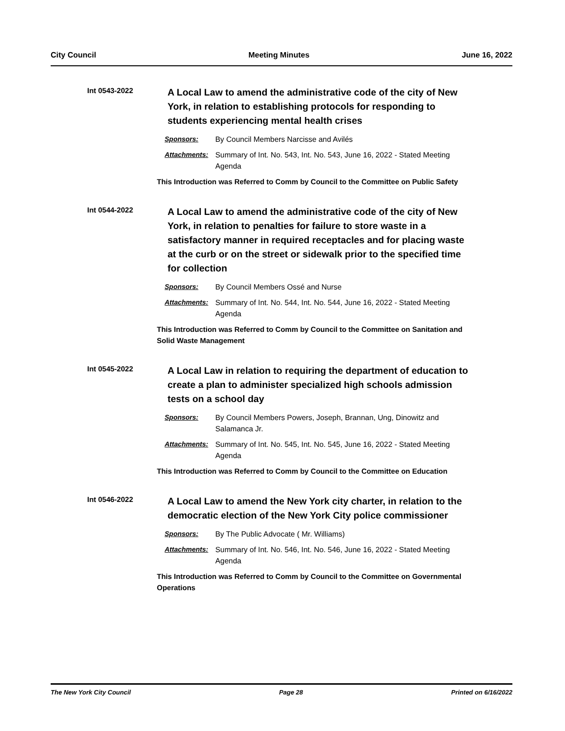City Council Meeting Minutes June 16, 2022
Int 0543-2022
A Local Law to amend the administrative code of the city of New York, in relation to establishing protocols for responding to students experiencing mental health crises
Sponsors: By Council Members Narcisse and Avilés
Attachments: Summary of Int. No. 543, Int. No. 543, June 16, 2022 - Stated Meeting Agenda
This Introduction was Referred to Comm by Council to the Committee on Public Safety
Int 0544-2022
A Local Law to amend the administrative code of the city of New York, in relation to penalties for failure to store waste in a satisfactory manner in required receptacles and for placing waste at the curb or on the street or sidewalk prior to the specified time for collection
Sponsors: By Council Members Ossé and Nurse
Attachments: Summary of Int. No. 544, Int. No. 544, June 16, 2022 - Stated Meeting Agenda
This Introduction was Referred to Comm by Council to the Committee on Sanitation and Solid Waste Management
Int 0545-2022
A Local Law in relation to requiring the department of education to create a plan to administer specialized high schools admission tests on a school day
Sponsors: By Council Members Powers, Joseph, Brannan, Ung, Dinowitz and Salamanca Jr.
Attachments: Summary of Int. No. 545, Int. No. 545, June 16, 2022 - Stated Meeting Agenda
This Introduction was Referred to Comm by Council to the Committee on Education
Int 0546-2022
A Local Law to amend the New York city charter, in relation to the democratic election of the New York City police commissioner
Sponsors: By The Public Advocate ( Mr. Williams)
Attachments: Summary of Int. No. 546, Int. No. 546, June 16, 2022 - Stated Meeting Agenda
This Introduction was Referred to Comm by Council to the Committee on Governmental Operations
The New York City Council Page 28 Printed on 6/16/2022